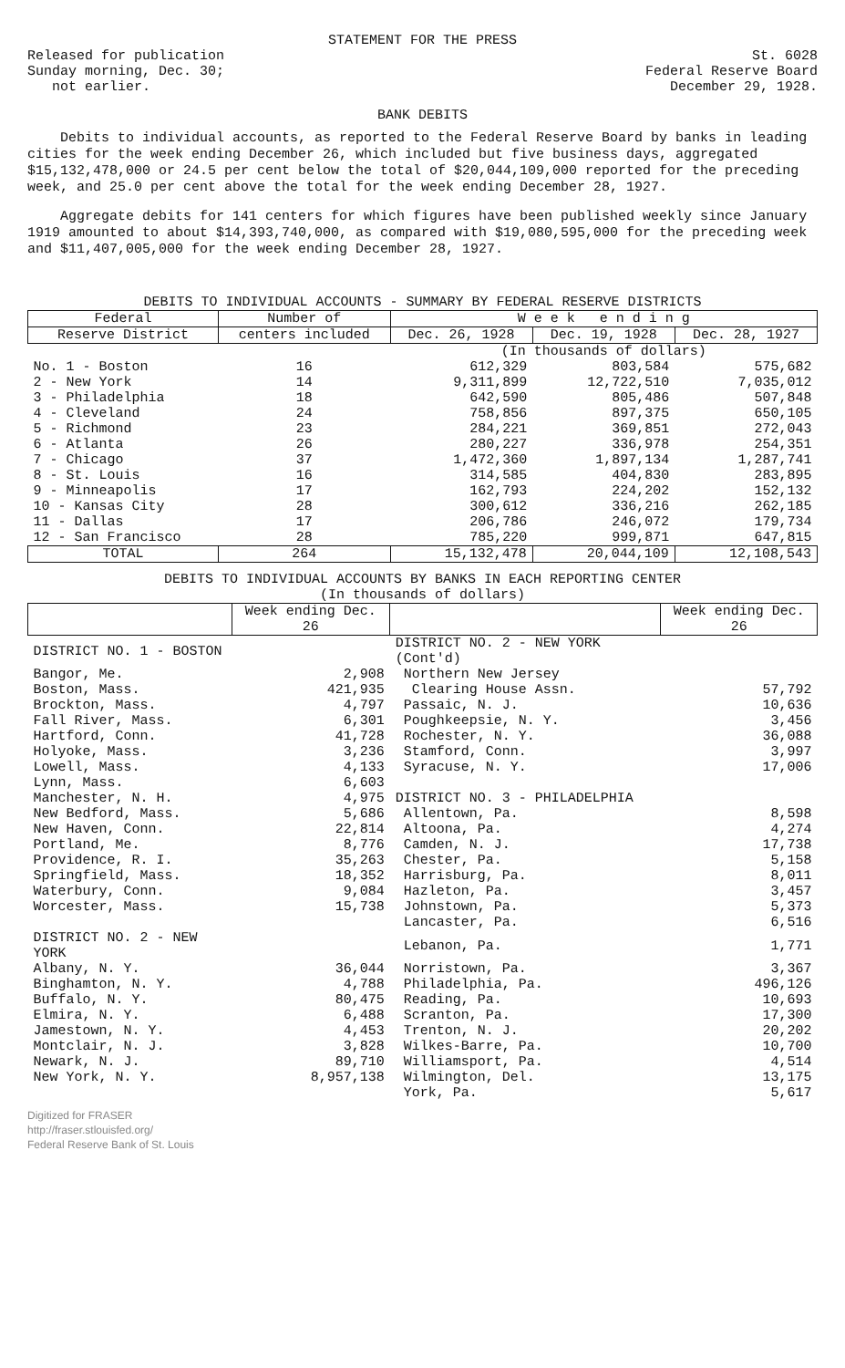STATEMENT FOR THE PRESS
Released for publication
Sunday morning, Dec. 30;
not earlier.
St. 6028
Federal Reserve Board
December 29, 1928.
BANK DEBITS
Debits to individual accounts, as reported to the Federal Reserve Board by banks in leading cities for the week ending December 26, which included but five business days, aggregated $15,132,478,000 or 24.5 per cent below the total of $20,044,109,000 reported for the preceding week, and 25.0 per cent above the total for the week ending December 28, 1927.
Aggregate debits for 141 centers for which figures have been published weekly since January 1919 amounted to about $14,393,740,000, as compared with $19,080,595,000 for the preceding week and $11,407,005,000 for the week ending December 28, 1927.
DEBITS TO INDIVIDUAL ACCOUNTS - SUMMARY BY FEDERAL RESERVE DISTRICTS
| Federal | Number of | W e e k e n d i n g | | |
| --- | --- | --- | --- | --- |
| Reserve District | centers included | Dec. 26, 1928 | Dec. 19, 1928 | Dec. 28, 1927 |
| | | (In thousands of dollars) | | |
| No. 1 - Boston | 16 | 612,329 | 803,584 | 575,682 |
| 2 - New York | 14 | 9,311,899 | 12,722,510 | 7,035,012 |
| 3 - Philadelphia | 18 | 642,590 | 805,486 | 507,848 |
| 4 - Cleveland | 24 | 758,856 | 897,375 | 650,105 |
| 5 - Richmond | 23 | 284,221 | 369,851 | 272,043 |
| 6 - Atlanta | 26 | 280,227 | 336,978 | 254,351 |
| 7 - Chicago | 37 | 1,472,360 | 1,897,134 | 1,287,741 |
| 8 - St. Louis | 16 | 314,585 | 404,830 | 283,895 |
| 9 - Minneapolis | 17 | 162,793 | 224,202 | 152,132 |
| 10 - Kansas City | 28 | 300,612 | 336,216 | 262,185 |
| 11 - Dallas | 17 | 206,786 | 246,072 | 179,734 |
| 12 - San Francisco | 28 | 785,220 | 999,871 | 647,815 |
| TOTAL | 264 | 15,132,478 | 20,044,109 | 12,108,543 |
DEBITS TO INDIVIDUAL ACCOUNTS BY BANKS IN EACH REPORTING CENTER
(In thousands of dollars)
| | Week ending Dec. 26 | | Week ending Dec. 26 |
| --- | --- | --- | --- |
| DISTRICT NO. 1 - BOSTON | | DISTRICT NO. 2 - NEW YORK (Cont'd) | |
| Bangor, Me. | 2,908 | Northern New Jersey | |
| Boston, Mass. | 421,935 | Clearing House Assn. | 57,792 |
| Brockton, Mass. | 4,797 | Passaic, N. J. | 10,636 |
| Fall River, Mass. | 6,301 | Poughkeepsie, N. Y. | 3,456 |
| Hartford, Conn. | 41,728 | Rochester, N. Y. | 36,088 |
| Holyoke, Mass. | 3,236 | Stamford, Conn. | 3,997 |
| Lowell, Mass. | 4,133 | Syracuse, N. Y. | 17,006 |
| Lynn, Mass. | 6,603 | | |
| Manchester, N. H. | 4,975 | DISTRICT NO. 3 - PHILADELPHIA | |
| New Bedford, Mass. | 5,686 | Allentown, Pa. | 8,598 |
| New Haven, Conn. | 22,814 | Altoona, Pa. | 4,274 |
| Portland, Me. | 8,776 | Camden, N. J. | 17,738 |
| Providence, R. I. | 35,263 | Chester, Pa. | 5,158 |
| Springfield, Mass. | 18,352 | Harrisburg, Pa. | 8,011 |
| Waterbury, Conn. | 9,084 | Hazleton, Pa. | 3,457 |
| Worcester, Mass. | 15,738 | Johnstown, Pa. | 5,373 |
| | | Lancaster, Pa. | 6,516 |
| DISTRICT NO. 2 - NEW YORK | | Lebanon, Pa. | 1,771 |
| Albany, N. Y. | 36,044 | Norristown, Pa. | 3,367 |
| Binghamton, N. Y. | 4,788 | Philadelphia, Pa. | 496,126 |
| Buffalo, N. Y. | 80,475 | Reading, Pa. | 10,693 |
| Elmira, N. Y. | 6,488 | Scranton, Pa. | 17,300 |
| Jamestown, N. Y. | 4,453 | Trenton, N. J. | 20,202 |
| Montclair, N. J. | 3,828 | Wilkes-Barre, Pa. | 10,700 |
| Newark, N. J. | 89,710 | Williamsport, Pa. | 4,514 |
| New York, N. Y. | 8,957,138 | Wilmington, Del. | 13,175 |
| | | York, Pa. | 5,617 |
Digitized for FRASER
http://fraser.stlouisfed.org/
Federal Reserve Bank of St. Louis